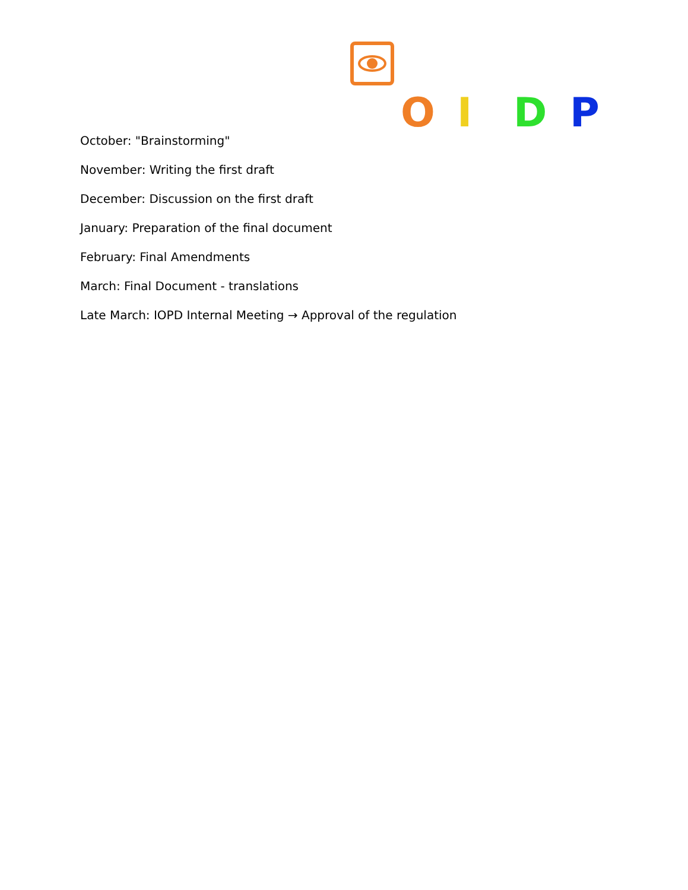OIDP
October: "Brainstorming"
November: Writing the first draft
December: Discussion on the first draft
January: Preparation of the final document
February: Final Amendments
March: Final Document - translations
Late March: IOPD Internal Meeting → Approval of the regulation